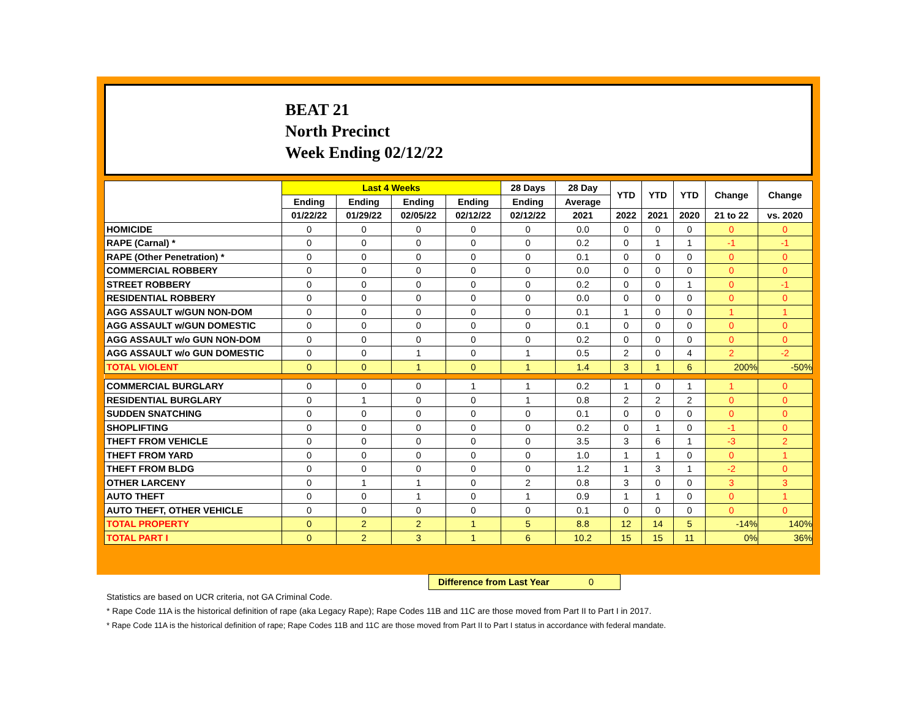BEAT 21
North Precinct
Week Ending 02/12/22
| | Last 4 Weeks | | | | 28 Days | 28 Day | YTD | YTD | YTD | Change | Change |
| --- | --- | --- | --- | --- | --- | --- | --- | --- | --- | --- | --- |
| | Ending | Ending | Ending | Ending | Ending | Average | | | | | |
| | 01/22/22 | 01/29/22 | 02/05/22 | 02/12/22 | 02/12/22 | 2021 | 2022 | 2021 | 2020 | 21 to 22 | vs. 2020 |
| HOMICIDE | 0 | 0 | 0 | 0 | 0 | 0.0 | 0 | 0 | 0 | 0 | 0 |
| RAPE (Carnal) * | 0 | 0 | 0 | 0 | 0 | 0.2 | 0 | 1 | 1 | -1 | -1 |
| RAPE (Other Penetration) * | 0 | 0 | 0 | 0 | 0 | 0.1 | 0 | 0 | 0 | 0 | 0 |
| COMMERCIAL ROBBERY | 0 | 0 | 0 | 0 | 0 | 0.0 | 0 | 0 | 0 | 0 | 0 |
| STREET ROBBERY | 0 | 0 | 0 | 0 | 0 | 0.2 | 0 | 0 | 1 | 0 | -1 |
| RESIDENTIAL ROBBERY | 0 | 0 | 0 | 0 | 0 | 0.0 | 0 | 0 | 0 | 0 | 0 |
| AGG ASSAULT w/GUN NON-DOM | 0 | 0 | 0 | 0 | 0 | 0.1 | 1 | 0 | 0 | 1 | 1 |
| AGG ASSAULT w/GUN DOMESTIC | 0 | 0 | 0 | 0 | 0 | 0.1 | 0 | 0 | 0 | 0 | 0 |
| AGG ASSAULT w/o GUN NON-DOM | 0 | 0 | 0 | 0 | 0 | 0.2 | 0 | 0 | 0 | 0 | 0 |
| AGG ASSAULT w/o GUN DOMESTIC | 0 | 0 | 1 | 0 | 1 | 0.5 | 2 | 0 | 4 | 2 | -2 |
| TOTAL VIOLENT | 0 | 0 | 1 | 0 | 1 | 1.4 | 3 | 1 | 6 | 200% | -50% |
| COMMERCIAL BURGLARY | 0 | 0 | 0 | 1 | 1 | 0.2 | 1 | 0 | 1 | 1 | 0 |
| RESIDENTIAL BURGLARY | 0 | 1 | 0 | 0 | 1 | 0.8 | 2 | 2 | 2 | 0 | 0 |
| SUDDEN SNATCHING | 0 | 0 | 0 | 0 | 0 | 0.1 | 0 | 0 | 0 | 0 | 0 |
| SHOPLIFTING | 0 | 0 | 0 | 0 | 0 | 0.2 | 0 | 1 | 0 | -1 | 0 |
| THEFT FROM VEHICLE | 0 | 0 | 0 | 0 | 0 | 3.5 | 3 | 6 | 1 | -3 | 2 |
| THEFT FROM YARD | 0 | 0 | 0 | 0 | 0 | 1.0 | 1 | 1 | 0 | 0 | 1 |
| THEFT FROM BLDG | 0 | 0 | 0 | 0 | 0 | 1.2 | 1 | 3 | 1 | -2 | 0 |
| OTHER LARCENY | 0 | 1 | 1 | 0 | 2 | 0.8 | 3 | 0 | 0 | 3 | 3 |
| AUTO THEFT | 0 | 0 | 1 | 0 | 1 | 0.9 | 1 | 1 | 0 | 0 | 1 |
| AUTO THEFT, OTHER VEHICLE | 0 | 0 | 0 | 0 | 0 | 0.1 | 0 | 0 | 0 | 0 | 0 |
| TOTAL PROPERTY | 0 | 2 | 2 | 1 | 5 | 8.8 | 12 | 14 | 5 | -14% | 140% |
| TOTAL PART I | 0 | 2 | 3 | 1 | 6 | 10.2 | 15 | 15 | 11 | 0% | 36% |
Difference from Last Year 0
Statistics are based on UCR criteria, not GA Criminal Code.
* Rape Code 11A is the historical definition of rape (aka Legacy Rape); Rape Codes 11B and 11C are those moved from Part II to Part I in 2017.
* Rape Code 11A is the historical definition of rape; Rape Codes 11B and 11C are those moved from Part II to Part I status in accordance with federal mandate.